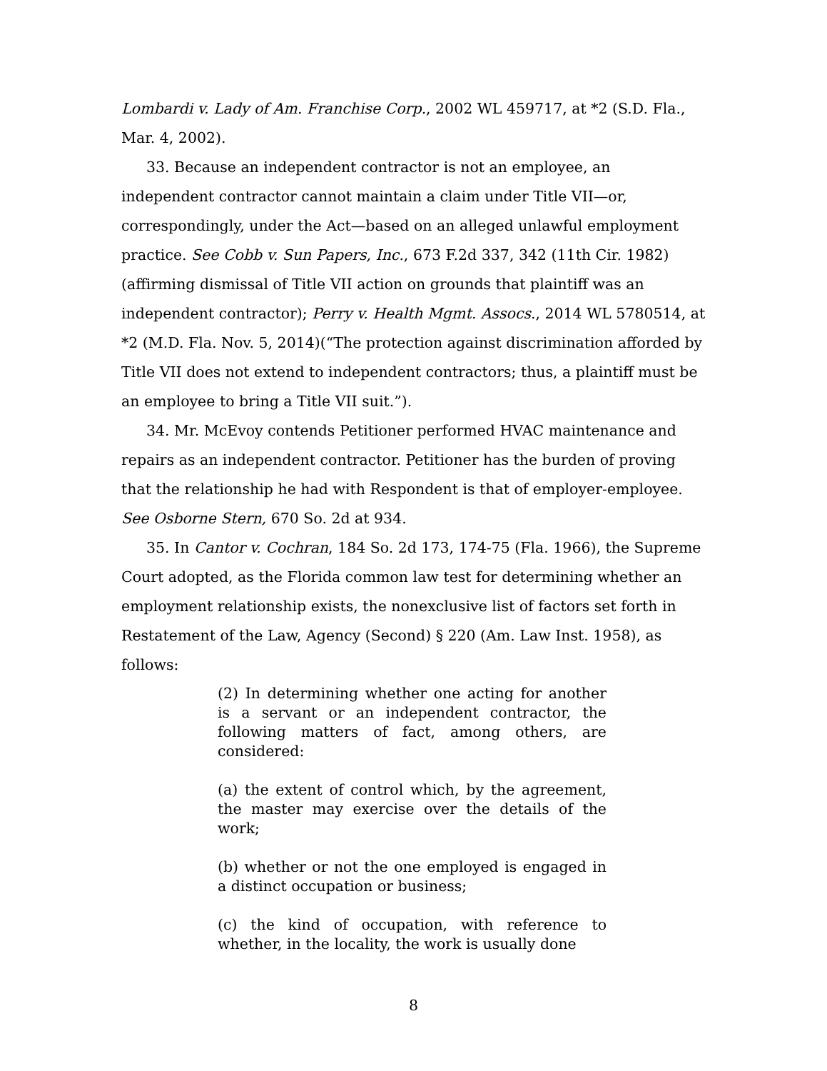Lombardi v. Lady of Am. Franchise Corp., 2002 WL 459717, at *2 (S.D. Fla., Mar. 4, 2002).
33. Because an independent contractor is not an employee, an independent contractor cannot maintain a claim under Title VII—or, correspondingly, under the Act—based on an alleged unlawful employment practice. See Cobb v. Sun Papers, Inc., 673 F.2d 337, 342 (11th Cir. 1982)(affirming dismissal of Title VII action on grounds that plaintiff was an independent contractor); Perry v. Health Mgmt. Assocs., 2014 WL 5780514, at *2 (M.D. Fla. Nov. 5, 2014)(“The protection against discrimination afforded by Title VII does not extend to independent contractors; thus, a plaintiff must be an employee to bring a Title VII suit.”).
34. Mr. McEvoy contends Petitioner performed HVAC maintenance and repairs as an independent contractor. Petitioner has the burden of proving that the relationship he had with Respondent is that of employer-employee. See Osborne Stern, 670 So. 2d at 934.
35. In Cantor v. Cochran, 184 So. 2d 173, 174-75 (Fla. 1966), the Supreme Court adopted, as the Florida common law test for determining whether an employment relationship exists, the nonexclusive list of factors set forth in Restatement of the Law, Agency (Second) § 220 (Am. Law Inst. 1958), as follows:
(2) In determining whether one acting for another is a servant or an independent contractor, the following matters of fact, among others, are considered:
(a) the extent of control which, by the agreement, the master may exercise over the details of the work;
(b) whether or not the one employed is engaged in a distinct occupation or business;
(c) the kind of occupation, with reference to whether, in the locality, the work is usually done
8